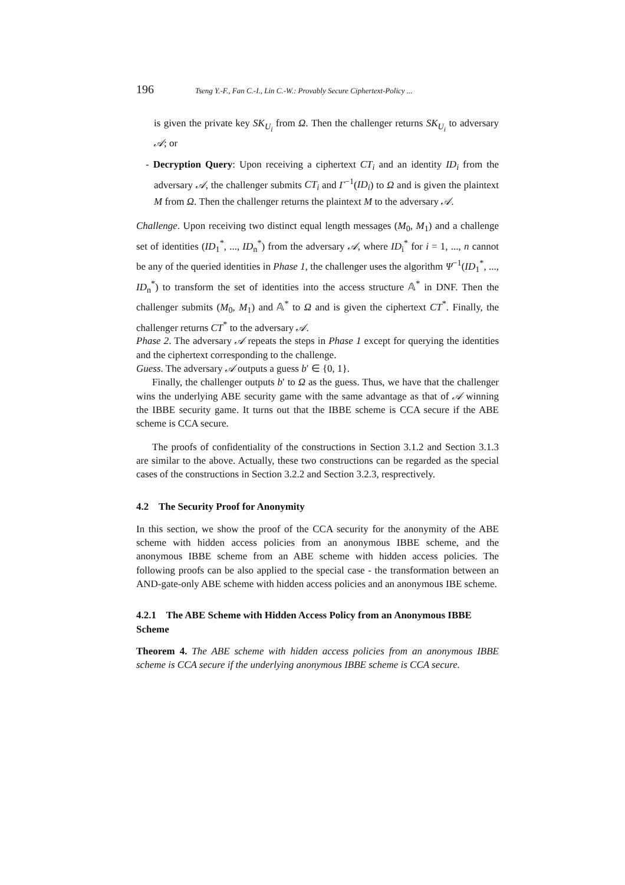196 Tseng Y.-F., Fan C.-I., Lin C.-W.: Provably Secure Ciphertext-Policy ...
is given the private key SK<sub>U<sub>i</sub></sub> from Ω. Then the challenger returns SK<sub>U<sub>i</sub></sub> to adversary 𝒜; or
- Decryption Query: Upon receiving a ciphertext CT<sub>i</sub> and an identity ID<sub>i</sub> from the adversary 𝒜, the challenger submits CT<sub>i</sub> and Γ<sup>−1</sup>(ID<sub>i</sub>) to Ω and is given the plaintext M from Ω. Then the challenger returns the plaintext M to the adversary 𝒜.
Challenge. Upon receiving two distinct equal length messages (M<sub>0</sub>, M<sub>1</sub>) and a challenge set of identities (ID<sub>1</sub><sup>*</sup>, ..., ID<sub>n</sub><sup>*</sup>) from the adversary 𝒜, where ID<sub>i</sub><sup>*</sup> for i = 1, ..., n cannot be any of the queried identities in Phase 1, the challenger uses the algorithm Ψ<sup>−1</sup>(ID<sub>1</sub><sup>*</sup>, ..., ID<sub>n</sub><sup>*</sup>) to transform the set of identities into the access structure 𝔸<sup>*</sup> in DNF. Then the challenger submits (M<sub>0</sub>, M<sub>1</sub>) and 𝔸<sup>*</sup> to Ω and is given the ciphertext CT<sup>*</sup>. Finally, the challenger returns CT<sup>*</sup> to the adversary 𝒜.
Phase 2. The adversary 𝒜 repeats the steps in Phase 1 except for querying the identities and the ciphertext corresponding to the challenge.
Guess. The adversary 𝒜 outputs a guess b′ ∈ {0, 1}.
Finally, the challenger outputs b′ to Ω as the guess. Thus, we have that the challenger wins the underlying ABE security game with the same advantage as that of 𝒜 winning the IBBE security game. It turns out that the IBBE scheme is CCA secure if the ABE scheme is CCA secure.
The proofs of confidentiality of the constructions in Section 3.1.2 and Section 3.1.3 are similar to the above. Actually, these two constructions can be regarded as the special cases of the constructions in Section 3.2.2 and Section 3.2.3, resprectively.
4.2 The Security Proof for Anonymity
In this section, we show the proof of the CCA security for the anonymity of the ABE scheme with hidden access policies from an anonymous IBBE scheme, and the anonymous IBBE scheme from an ABE scheme with hidden access policies. The following proofs can be also applied to the special case - the transformation between an AND-gate-only ABE scheme with hidden access policies and an anonymous IBE scheme.
4.2.1 The ABE Scheme with Hidden Access Policy from an Anonymous IBBE Scheme
Theorem 4. The ABE scheme with hidden access policies from an anonymous IBBE scheme is CCA secure if the underlying anonymous IBBE scheme is CCA secure.